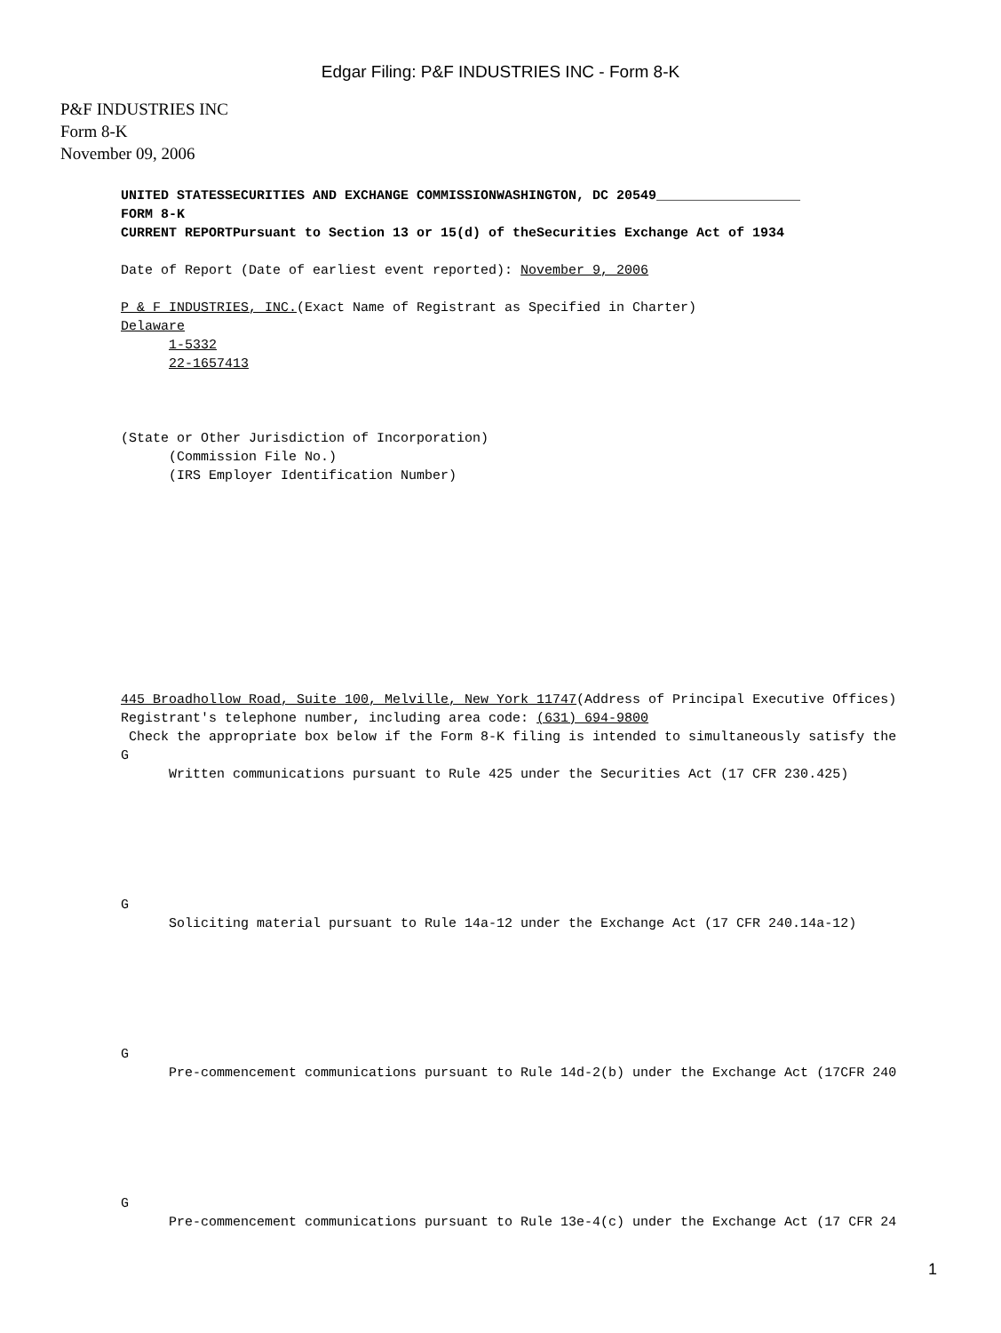Edgar Filing: P&F INDUSTRIES INC - Form 8-K
P&F INDUSTRIES INC
Form 8-K
November 09, 2006
UNITED STATESSECURITIES AND EXCHANGE COMMISSIONWASHINGTON, DC 20549__________________ FORM 8-K CURRENT REPORTPursuant to Section 13 or 15(d) of theSecurities Exchange Act of 1934 Date of Report (Date of earliest event reported): November 9, 2006 P & F INDUSTRIES, INC.(Exact Name of Registrant as Specified in Charter) Delaware 1-5332 22-1657413 (State or Other Jurisdiction of Incorporation) (Commission File No.) (IRS Employer Identification Number) 445 Broadhollow Road, Suite 100, Melville, New York 11747(Address of Principal Executive Offices) Registrant's telephone number, including area code: (631) 694-9800 Check the appropriate box below if the Form 8-K filing is intended to simultaneously satisfy the G Written communications pursuant to Rule 425 under the Securities Act (17 CFR 230.425) G Soliciting material pursuant to Rule 14a-12 under the Exchange Act (17 CFR 240.14a-12) G Pre-commencement communications pursuant to Rule 14d-2(b) under the Exchange Act (17CFR 240 G Pre-commencement communications pursuant to Rule 13e-4(c) under the Exchange Act (17 CFR 24
1